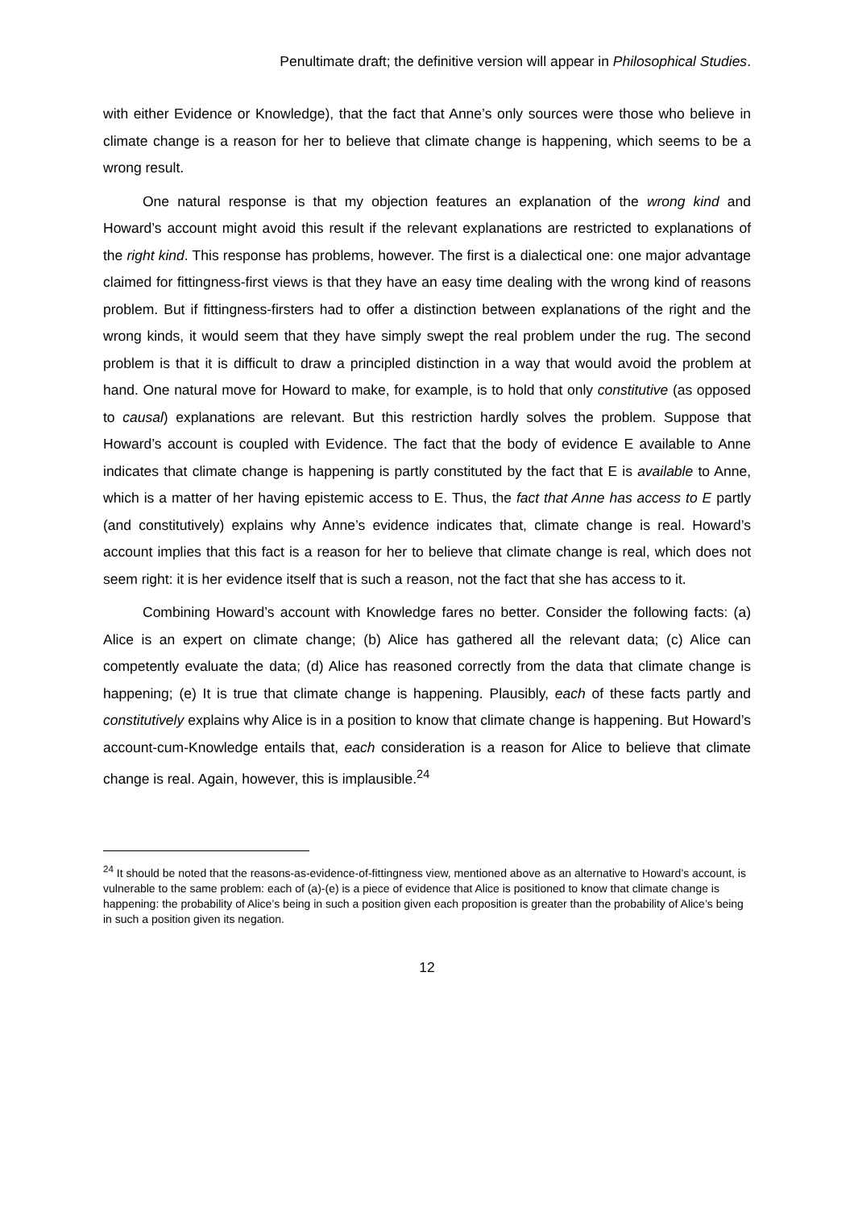Penultimate draft; the definitive version will appear in Philosophical Studies.
with either Evidence or Knowledge), that the fact that Anne’s only sources were those who believe in climate change is a reason for her to believe that climate change is happening, which seems to be a wrong result.
One natural response is that my objection features an explanation of the wrong kind and Howard’s account might avoid this result if the relevant explanations are restricted to explanations of the right kind. This response has problems, however. The first is a dialectical one: one major advantage claimed for fittingness-first views is that they have an easy time dealing with the wrong kind of reasons problem. But if fittingness-firsters had to offer a distinction between explanations of the right and the wrong kinds, it would seem that they have simply swept the real problem under the rug. The second problem is that it is difficult to draw a principled distinction in a way that would avoid the problem at hand. One natural move for Howard to make, for example, is to hold that only constitutive (as opposed to causal) explanations are relevant. But this restriction hardly solves the problem. Suppose that Howard’s account is coupled with Evidence. The fact that the body of evidence E available to Anne indicates that climate change is happening is partly constituted by the fact that E is available to Anne, which is a matter of her having epistemic access to E. Thus, the fact that Anne has access to E partly (and constitutively) explains why Anne’s evidence indicates that, climate change is real. Howard’s account implies that this fact is a reason for her to believe that climate change is real, which does not seem right: it is her evidence itself that is such a reason, not the fact that she has access to it.
Combining Howard’s account with Knowledge fares no better. Consider the following facts: (a) Alice is an expert on climate change; (b) Alice has gathered all the relevant data; (c) Alice can competently evaluate the data; (d) Alice has reasoned correctly from the data that climate change is happening; (e) It is true that climate change is happening. Plausibly, each of these facts partly and constitutively explains why Alice is in a position to know that climate change is happening. But Howard’s account-cum-Knowledge entails that, each consideration is a reason for Alice to believe that climate change is real. Again, however, this is implausible.<sup>24</sup>
<sup>24</sup> It should be noted that the reasons-as-evidence-of-fittingness view, mentioned above as an alternative to Howard’s account, is vulnerable to the same problem: each of (a)-(e) is a piece of evidence that Alice is positioned to know that climate change is happening: the probability of Alice’s being in such a position given each proposition is greater than the probability of Alice’s being in such a position given its negation.
12